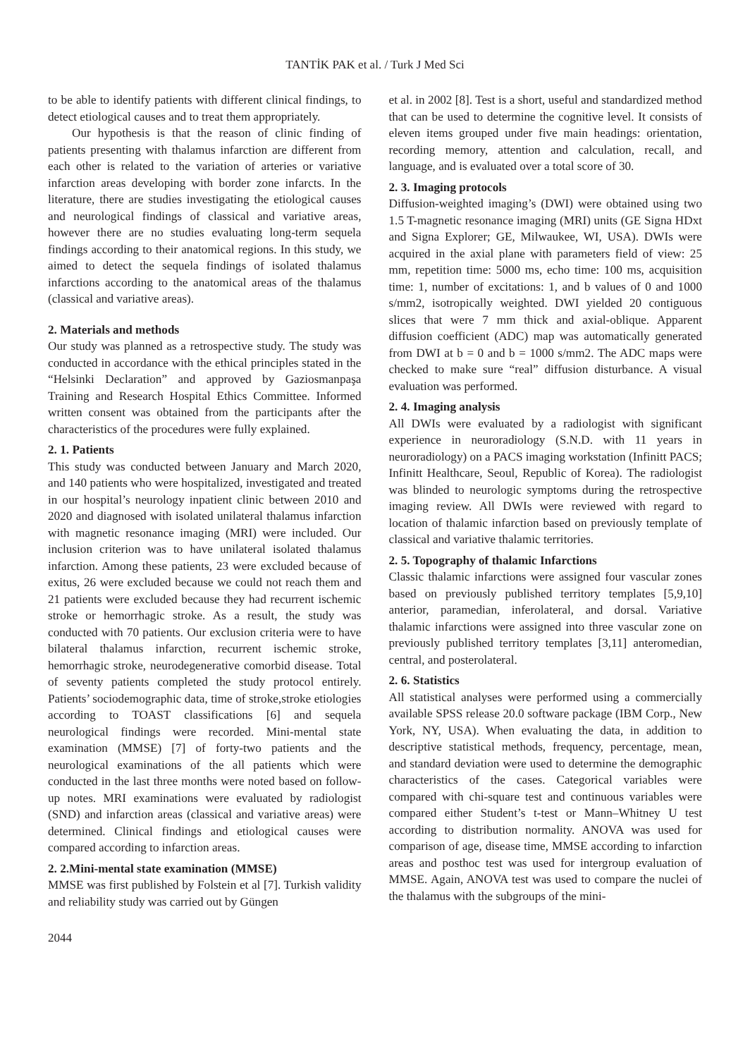TANTİK PAK et al. / Turk J Med Sci
to be able to identify patients with different clinical findings, to detect etiological causes and to treat them appropriately.
Our hypothesis is that the reason of clinic finding of patients presenting with thalamus infarction are different from each other is related to the variation of arteries or variative infarction areas developing with border zone infarcts. In the literature, there are studies investigating the etiological causes and neurological findings of classical and variative areas, however there are no studies evaluating long-term sequela findings according to their anatomical regions. In this study, we aimed to detect the sequela findings of isolated thalamus infarctions according to the anatomical areas of the thalamus (classical and variative areas).
2. Materials and methods
Our study was planned as a retrospective study. The study was conducted in accordance with the ethical principles stated in the “Helsinki Declaration” and approved by Gaziosmanpaşa Training and Research Hospital Ethics Committee. Informed written consent was obtained from the participants after the characteristics of the procedures were fully explained.
2. 1. Patients
This study was conducted between January and March 2020, and 140 patients who were hospitalized, investigated and treated in our hospital’s neurology inpatient clinic between 2010 and 2020 and diagnosed with isolated unilateral thalamus infarction with magnetic resonance imaging (MRI) were included. Our inclusion criterion was to have unilateral isolated thalamus infarction. Among these patients, 23 were excluded because of exitus, 26 were excluded because we could not reach them and 21 patients were excluded because they had recurrent ischemic stroke or hemorrhagic stroke. As a result, the study was conducted with 70 patients. Our exclusion criteria were to have bilateral thalamus infarction, recurrent ischemic stroke, hemorrhagic stroke, neurodegenerative comorbid disease. Total of seventy patients completed the study protocol entirely. Patients’ sociodemographic data, time of stroke,stroke etiologies according to TOAST classifications [6] and sequela neurological findings were recorded. Mini-mental state examination (MMSE) [7] of forty-two patients and the neurological examinations of the all patients which were conducted in the last three months were noted based on follow-up notes. MRI examinations were evaluated by radiologist (SND) and infarction areas (classical and variative areas) were determined. Clinical findings and etiological causes were compared according to infarction areas.
2. 2.Mini-mental state examination (MMSE)
MMSE was first published by Folstein et al [7]. Turkish validity and reliability study was carried out by Güngen
et al. in 2002 [8]. Test is a short, useful and standardized method that can be used to determine the cognitive level. It consists of eleven items grouped under five main headings: orientation, recording memory, attention and calculation, recall, and language, and is evaluated over a total score of 30.
2. 3. Imaging protocols
Diffusion-weighted imaging’s (DWI) were obtained using two 1.5 T-magnetic resonance imaging (MRI) units (GE Signa HDxt and Signa Explorer; GE, Milwaukee, WI, USA). DWIs were acquired in the axial plane with parameters field of view: 25 mm, repetition time: 5000 ms, echo time: 100 ms, acquisition time: 1, number of excitations: 1, and b values of 0 and 1000 s/mm2, isotropically weighted. DWI yielded 20 contiguous slices that were 7 mm thick and axial-oblique. Apparent diffusion coefficient (ADC) map was automatically generated from DWI at b = 0 and b = 1000 s/mm2. The ADC maps were checked to make sure “real” diffusion disturbance. A visual evaluation was performed.
2. 4. Imaging analysis
All DWIs were evaluated by a radiologist with significant experience in neuroradiology (S.N.D. with 11 years in neuroradiology) on a PACS imaging workstation (Infinitt PACS; Infinitt Healthcare, Seoul, Republic of Korea). The radiologist was blinded to neurologic symptoms during the retrospective imaging review. All DWIs were reviewed with regard to location of thalamic infarction based on previously template of classical and variative thalamic territories.
2. 5. Topography of thalamic Infarctions
Classic thalamic infarctions were assigned four vascular zones based on previously published territory templates [5,9,10] anterior, paramedian, inferolateral, and dorsal. Variative thalamic infarctions were assigned into three vascular zone on previously published territory templates [3,11] anteromedian, central, and posterolateral.
2. 6. Statistics
All statistical analyses were performed using a commercially available SPSS release 20.0 software package (IBM Corp., New York, NY, USA). When evaluating the data, in addition to descriptive statistical methods, frequency, percentage, mean, and standard deviation were used to determine the demographic characteristics of the cases. Categorical variables were compared with chi-square test and continuous variables were compared either Student’s t-test or Mann–Whitney U test according to distribution normality. ANOVA was used for comparison of age, disease time, MMSE according to infarction areas and posthoc test was used for intergroup evaluation of MMSE. Again, ANOVA test was used to compare the nuclei of the thalamus with the subgroups of the mini-
2044